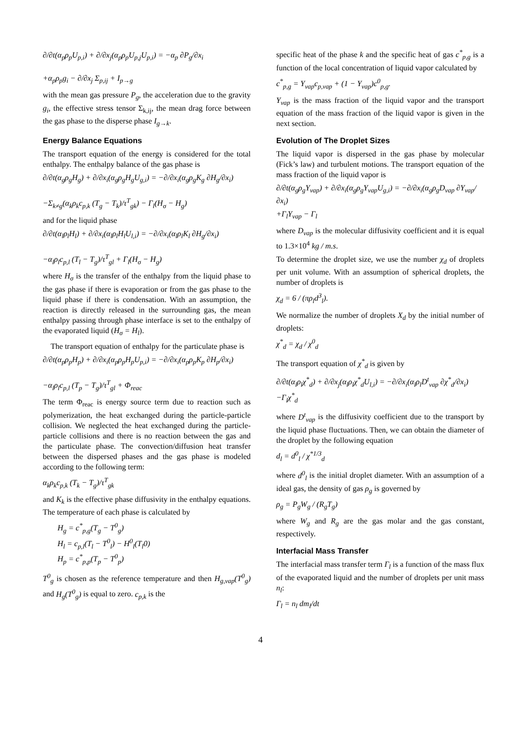∂/∂t(α<sub>p</sub>ρ<sub>p</sub>U<sub>p,i</sub>) + ∂/∂x<sub>j</sub>(α<sub>p</sub>ρ<sub>p</sub>U<sub>p,j</sub>U<sub>p,i</sub>) = −α<sub>p</sub> ∂P<sub>g</sub>/∂x<sub>i</sub>
+α<sub>p</sub>ρ<sub>p</sub>g<sub>i</sub> − ∂/∂x<sub>j</sub> Σ<sub>p,ij</sub> + I<sub>p→g</sub>
with the mean gas pressure P<sub>g</sub>, the acceleration due to the gravity g<sub>i</sub>, the effective stress tensor Σ<sub>k,ij</sub>, the mean drag force between the gas phase to the disperse phase I<sub>g→k</sub>.
Energy Balance Equations
The transport equation of the energy is considered for the total enthalpy. The enthalpy balance of the gas phase is
∂/∂t(α<sub>g</sub>ρ<sub>g</sub>H<sub>g</sub>) + ∂/∂x<sub>i</sub>(α<sub>g</sub>ρ<sub>g</sub>H<sub>g</sub>U<sub>g,i</sub>) = −∂/∂x<sub>i</sub>(α<sub>g</sub>ρ<sub>g</sub>K<sub>g</sub> ∂H<sub>g</sub>/∂x<sub>i</sub>)
−Σ<sub>k≠g</sub>(α<sub>k</sub>ρ<sub>k</sub>c<sub>p,k</sub> (T<sub>g</sub> − T<sub>k</sub>)/τ<sup>T</sup><sub>gk</sub>) − Γ<sub>l</sub>(H<sub>σ</sub> − H<sub>g</sub>)
and for the liquid phase
∂/∂t(α<sub>l</sub>ρ<sub>l</sub>H<sub>l</sub>) + ∂/∂x<sub>i</sub>(α<sub>l</sub>ρ<sub>l</sub>H<sub>l</sub>U<sub>l,i</sub>) = −∂/∂x<sub>i</sub>(α<sub>l</sub>ρ<sub>l</sub>K<sub>l</sub> ∂H<sub>g</sub>/∂x<sub>i</sub>)
−α<sub>l</sub>ρ<sub>l</sub>c<sub>p,l</sub> (T<sub>l</sub> − T<sub>g</sub>)/τ<sup>T</sup><sub>gl</sub> + Γ<sub>l</sub>(H<sub>σ</sub> − H<sub>g</sub>)
where H<sub>σ</sub> is the transfer of the enthalpy from the liquid phase to the gas phase if there is evaporation or from the gas phase to the liquid phase if there is condensation. With an assumption, the reaction is directly released in the surrounding gas, the mean enthalpy passing through phase interface is set to the enthalpy of the evaporated liquid (H<sub>σ</sub> = H<sub>l</sub>).
The transport equation of enthalpy for the particulate phase is
∂/∂t(α<sub>p</sub>ρ<sub>p</sub>H<sub>p</sub>) + ∂/∂x<sub>i</sub>(α<sub>p</sub>ρ<sub>p</sub>H<sub>p</sub>U<sub>p,i</sub>) = −∂/∂x<sub>i</sub>(α<sub>p</sub>ρ<sub>p</sub>K<sub>p</sub> ∂H<sub>p</sub>/∂x<sub>i</sub>)
−α<sub>l</sub>ρ<sub>l</sub>c<sub>p,l</sub> (T<sub>p</sub> − T<sub>g</sub>)/τ<sup>T</sup><sub>gl</sub> + Φ<sub>reac</sub>
The term Φ<sub>reac</sub> is energy source term due to reaction such as polymerization, the heat exchanged during the particle-particle collision. We neglected the heat exchanged during the particle-particle collisions and there is no reaction between the gas and the particulate phase. The convection/diffusion heat transfer between the dispersed phases and the gas phase is modeled according to the following term:
α<sub>k</sub>ρ<sub>k</sub>c<sub>p,k</sub> (T<sub>k</sub> − T<sub>g</sub>)/τ<sup>T</sup><sub>gk</sub>
and K<sub>k</sub> is the effective phase diffusivity in the enthalpy equations. The temperature of each phase is calculated by
H<sub>g</sub> = c<sup>*</sup><sub>p,g</sub>(T<sub>g</sub> − T<sup>0</sup><sub>g</sub>)
H<sub>l</sub> = c<sub>p,l</sub>(T<sub>l</sub> − T<sup>0</sup><sub>l</sub>) − H<sup>0</sup><sub>l</sub>(T<sub>l</sub>0)
H<sub>p</sub> = c<sup>*</sup><sub>p,p</sub>(T<sub>p</sub> − T<sup>0</sup><sub>p</sub>)
T<sup>0</sup><sub>g</sub> is chosen as the reference temperature and then H<sub>g,vap</sub>(T<sup>0</sup><sub>g</sub>) and H<sub>g</sub>(T<sup>0</sup><sub>g</sub>) is equal to zero. c<sub>p,k</sub> is the
specific heat of the phase k and the specific heat of gas c<sup>*</sup><sub>p,g</sub> is a function of the local concentration of liquid vapor calculated by
c<sup>*</sup><sub>p,g</sub> = Y<sub>vap</sub>c<sub>p,vap</sub> + (1 − Y<sub>vap</sub>)c<sup>0</sup><sub>p,g</sub>.
Y<sub>vap</sub> is the mass fraction of the liquid vapor and the transport equation of the mass fraction of the liquid vapor is given in the next section.
Evolution of The Droplet Sizes
The liquid vapor is dispersed in the gas phase by molecular (Fick’s law) and turbulent motions. The transport equation of the mass fraction of the liquid vapor is
∂/∂t(α<sub>g</sub>ρ<sub>g</sub>Y<sub>vap</sub>) + ∂/∂x<sub>i</sub>(α<sub>g</sub>ρ<sub>g</sub>Y<sub>vap</sub>U<sub>g,i</sub>) = −∂/∂x<sub>i</sub>(α<sub>g</sub>ρ<sub>g</sub>D<sub>vap</sub> ∂Y<sub>vap</sub>/∂x<sub>i</sub>)
+Γ<sub>l</sub>Y<sub>vap</sub> − Γ<sub>l</sub>
where D<sub>vap</sub> is the molecular diffusivity coefficient and it is equal to 1.3×10<sup>4</sup> kg / m.s.
To determine the droplet size, we use the number χ<sub>d</sub> of droplets per unit volume. With an assumption of spherical droplets, the number of droplets is
χ<sub>d</sub> = 6 / (πρ<sub>l</sub>d<sup>3</sup><sub>l</sub>).
We normalize the number of droplets X<sub>d</sub> by the initial number of droplets:
χ<sup>*</sup><sub>d</sub> = χ<sub>d</sub> / χ<sup>0</sup><sub>d</sub>
The transport equation of χ<sup>*</sup><sub>d</sub> is given by
∂/∂t(α<sub>l</sub>ρ<sub>l</sub>χ<sup>*</sup><sub>d</sub>) + ∂/∂x<sub>j</sub>(α<sub>l</sub>ρ<sub>l</sub>χ<sup>*</sup><sub>d</sub>U<sub>l,i</sub>) = −∂/∂x<sub>i</sub>(α<sub>l</sub>ρ<sub>l</sub>D<sup>t</sup><sub>vap</sub> ∂χ<sup>*</sup><sub>d</sub>/∂x<sub>i</sub>)
−Γ<sub>l</sub>χ<sup>*</sup><sub>d</sub>
where D<sup>t</sup><sub>vap</sub> is the diffusivity coefficient due to the transport by the liquid phase fluctuations. Then, we can obtain the diameter of the droplet by the following equation
d<sub>l</sub> = d<sup>0</sup><sub>l</sub> / χ<sup>*1/3</sup><sub>d</sub>
where d<sup>0</sup><sub>l</sub> is the initial droplet diameter. With an assumption of a ideal gas, the density of gas ρ<sub>g</sub> is governed by
ρ<sub>g</sub> = P<sub>g</sub>W<sub>g</sub> / (R<sub>g</sub>T<sub>g</sub>)
where W<sub>g</sub> and R<sub>g</sub> are the gas molar and the gas constant, respectively.
Interfacial Mass Transfer
The interfacial mass transfer term Γ<sub>l</sub> is a function of the mass flux of the evaporated liquid and the number of droplets per unit mass n<sub>l</sub>:
Γ<sub>l</sub> = n<sub>l</sub> dm<sub>l</sub>/dt
4